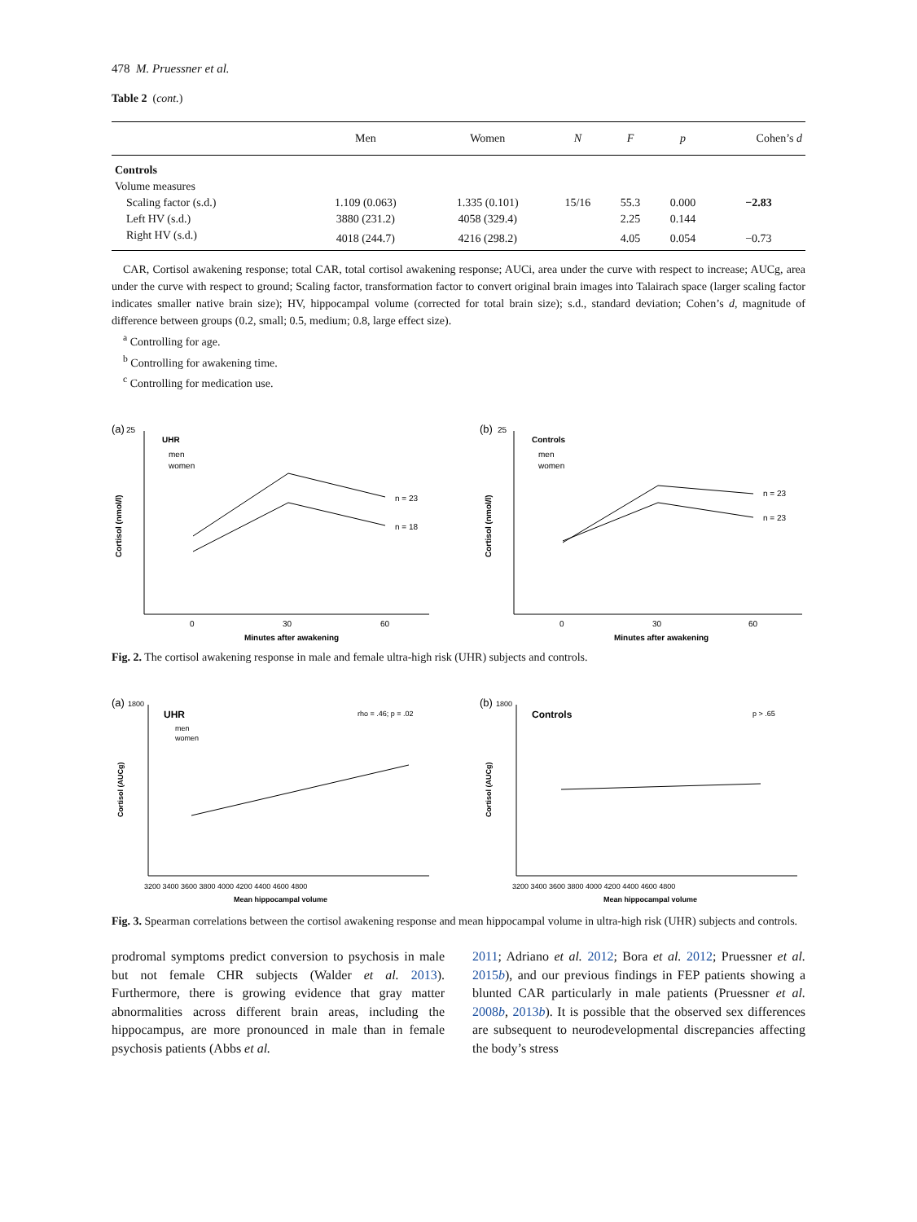478 M. Pruessner et al.
Table 2 (cont.)
| | Men | Women | N | F | p | Cohen’s d |
| --- | --- | --- | --- | --- | --- | --- |
| Controls | | | | | | |
| Volume measures | | | | | | |
| Scaling factor (s.d.) | 1.109 (0.063) | 1.335 (0.101) | 15/16 | 55.3 | 0.000 | −2.83 |
| Left HV (s.d.) | 3880 (231.2) | 4058 (329.4) | | 2.25 | 0.144 | |
| Right HV (s.d.) | 4018 (244.7) | 4216 (298.2) | | 4.05 | 0.054 | −0.73 |
CAR, Cortisol awakening response; total CAR, total cortisol awakening response; AUCi, area under the curve with respect to increase; AUCg, area under the curve with respect to ground; Scaling factor, transformation factor to convert original brain images into Talairach space (larger scaling factor indicates smaller native brain size); HV, hippocampal volume (corrected for total brain size); s.d., standard deviation; Cohen’s d, magnitude of difference between groups (0.2, small; 0.5, medium; 0.8, large effect size).
<sup>a</sup> Controlling for age.
<sup>b</sup> Controlling for awakening time.
<sup>c</sup> Controlling for medication use.
(a)
25
UHR
men
women
n = 23
n = 18
0
30
60
Minutes after awakening
Cortisol (nmol/l)
(b)
25
Controls
men
women
n = 23
n = 23
0
30
60
Minutes after awakening
Cortisol (nmol/l)
Fig. 2. The cortisol awakening response in male and female ultra-high risk (UHR) subjects and controls.
(a)
1800
UHR
men
women
rho = .46; p = .02
3200 3400 3600 3800 4000 4200 4400 4600 4800
Mean hippocampal volume
Cortisol (AUCg)
(b)
1800
Controls
p > .65
3200 3400 3600 3800 4000 4200 4400 4600 4800
Mean hippocampal volume
Cortisol (AUCg)
Fig. 3. Spearman correlations between the cortisol awakening response and mean hippocampal volume in ultra-high risk (UHR) subjects and controls.
prodromal symptoms predict conversion to psychosis in male but not female CHR subjects (Walder et al. 2013). Furthermore, there is growing evidence that gray matter abnormalities across different brain areas, including the hippocampus, are more pronounced in male than in female psychosis patients (Abbs et al.
2011; Adriano et al. 2012; Bora et al. 2012; Pruessner et al. 2015b), and our previous findings in FEP patients showing a blunted CAR particularly in male patients (Pruessner et al. 2008b, 2013b). It is possible that the observed sex differences are subsequent to neurodevelopmental discrepancies affecting the body’s stress